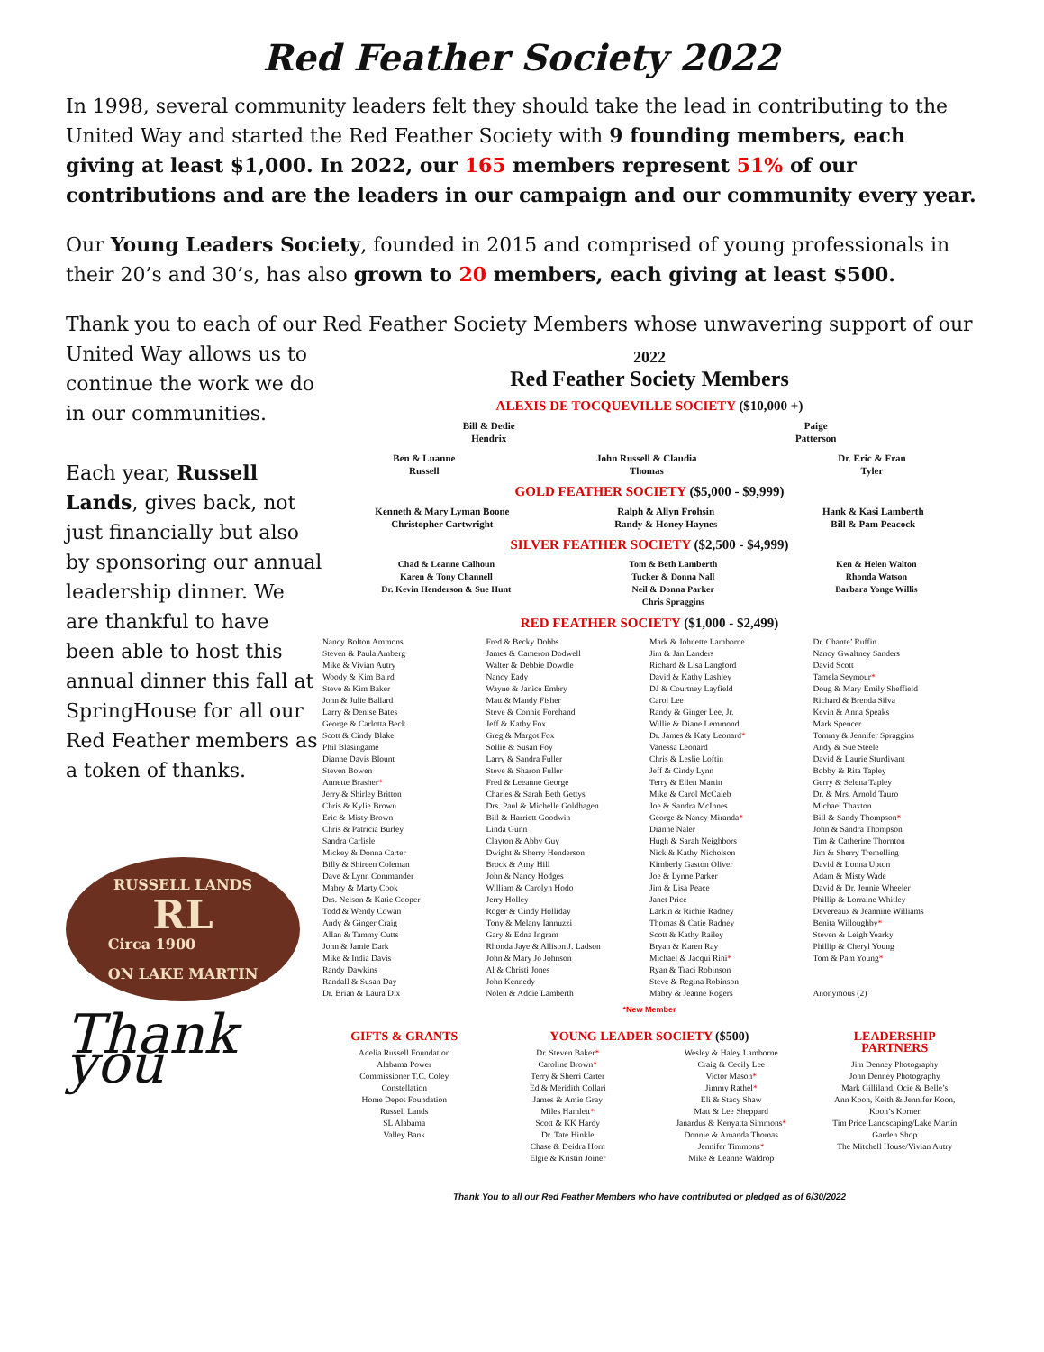Red Feather Society 2022
In 1998, several community leaders felt they should take the lead in contributing to the United Way and started the Red Feather Society with 9 founding members, each giving at least $1,000. In 2022, our 165 members represent 51% of our contributions and are the leaders in our campaign and our community every year.
Our Young Leaders Society, founded in 2015 and comprised of young professionals in their 20’s and 30’s, has also grown to 20 members, each giving at least $500.
Thank you to each of our Red Feather Society Members whose unwavering support of our
United Way allows us to continue the work we do in our communities.
Each year, Russell Lands, gives back, not just financially but also by sponsoring our annual leadership dinner. We are thankful to have been able to host this annual dinner this fall at SpringHouse for all our Red Feather members as a token of thanks.
RUSSELL LANDS
RL
Circa 1900
ON LAKE MARTIN
Thank you
2022
Red Feather Society Members
ALEXIS DE TOCQUEVILLE SOCIETY ($10,000 +)
Bill & Dedie
Hendrix Paige
Patterson
Ben & Luanne
Russell John Russell & Claudia
Thomas Dr. Eric & Fran
Tyler
GOLD FEATHER SOCIETY ($5,000 - $9,999)
Kenneth & Mary Lyman Boone
Christopher Cartwright Ralph & Allyn Frohsin
Randy & Honey Haynes Hank & Kasi Lamberth
Bill & Pam Peacock
SILVER FEATHER SOCIETY ($2,500 - $4,999)
Chad & Leanne Calhoun
Karen & Tony Channell
Dr. Kevin Henderson & Sue Hunt Tom & Beth Lamberth
Tucker & Donna Nall
Neil & Donna Parker
Chris Spraggins Ken & Helen Walton
Rhonda Watson
Barbara Yonge Willis
RED FEATHER SOCIETY ($1,000 - $2,499)
Nancy Bolton Ammons
Steven & Paula Amberg
Mike & Vivian Autry
Woody & Kim Baird
Steve & Kim Baker
John & Julie Ballard
Larry & Denise Bates
George & Carlotta Beck
Scott & Cindy Blake
Phil Blasingame
Dianne Davis Blount
Steven Bowen
Annette Brasher*
Jerry & Shirley Britton
Chris & Kylie Brown
Eric & Misty Brown
Chris & Patricia Burley
Sandra Carlisle
Mickey & Donna Carter
Billy & Shireen Coleman
Dave & Lynn Commander
Mabry & Marty Cook
Drs. Nelson & Katie Cooper
Todd & Wendy Cowan
Andy & Ginger Craig
Allan & Tammy Cutts
John & Jamie Dark
Mike & India Davis
Randy Dawkins
Randall & Susan Day
Dr. Brian & Laura Dix
Fred & Becky Dobbs
James & Cameron Dodwell
Walter & Debbie Dowdle
Nancy Eady
Wayne & Janice Embry
Matt & Mandy Fisher
Steve & Connie Forehand
Jeff & Kathy Fox
Greg & Margot Fox
Sollie & Susan Foy
Larry & Sandra Fuller
Steve & Sharon Fuller
Fred & Leeanne George
Charles & Sarah Beth Gettys
Drs. Paul & Michelle Goldhagen
Bill & Harriett Goodwin
Linda Gunn
Clayton & Abby Guy
Dwight & Sherry Henderson
Brock & Amy Hill
John & Nancy Hodges
William & Carolyn Hodo
Jerry Holley
Roger & Cindy Holliday
Tony & Melany Iannuzzi
Gary & Edna Ingram
Rhonda Jaye & Allison J. Ladson
John & Mary Jo Johnson
Al & Christi Jones
John Kennedy
Nolen & Addie Lamberth
Mark & Johnette Lamborne
Jim & Jan Landers
Richard & Lisa Langford
David & Kathy Lashley
DJ & Courtney Layfield
Carol Lee
Randy & Ginger Lee, Jr.
Willie & Diane Lemmond
Dr. James & Katy Leonard*
Vanessa Leonard
Chris & Leslie Loftin
Jeff & Cindy Lynn
Terry & Ellen Martin
Mike & Carol McCaleb
Joe & Sandra McInnes
George & Nancy Miranda*
Dianne Naler
Hugh & Sarah Neighbors
Nick & Kathy Nicholson
Kimberly Gaston Oliver
Joe & Lynne Parker
Jim & Lisa Peace
Janet Price
Larkin & Richie Radney
Thomas & Catie Radney
Scott & Kathy Railey
Bryan & Karen Ray
Michael & Jacqui Rini*
Ryan & Traci Robinson
Steve & Regina Robinson
Mabry & Jeanne Rogers
Dr. Chante’ Ruffin
Nancy Gwaltney Sanders
David Scott
Tamela Seymour*
Doug & Mary Emily Sheffield
Richard & Brenda Silva
Kevin & Anna Speaks
Mark Spencer
Tommy & Jennifer Spraggins
Andy & Sue Steele
David & Laurie Sturdivant
Bobby & Rita Tapley
Gerry & Selena Tapley
Dr. & Mrs. Arnold Tauro
Michael Thaxton
Bill & Sandy Thompson*
John & Sandra Thompson
Tim & Catherine Thornton
Jim & Sherry Tremelling
David & Lonna Upton
Adam & Misty Wade
David & Dr. Jennie Wheeler
Phillip & Lorraine Whitley
Devereaux & Jeannine Williams
Benita Willoughby*
Steven & Leigh Yearky
Phillip & Cheryl Young
Tom & Pam Young*
Anonymous (2)
*New Member
GIFTS & GRANTS
Adelia Russell Foundation
Alabama Power
Commissioner T.C. Coley
Constellation
Home Depot Foundation
Russell Lands
SL Alabama
Valley Bank
YOUNG LEADER SOCIETY ($500)
Dr. Steven Baker*
Caroline Brown*
Terry & Sherri Carter
Ed & Meridith Collari
James & Amie Gray
Miles Hamlett*
Scott & KK Hardy
Dr. Tate Hinkle
Chase & Deidra Horn
Elgie & Kristin Joiner
Wesley & Haley Lamborne
Craig & Cecily Lee
Victor Mason*
Jimmy Rathel*
Eli & Stacy Shaw
Matt & Lee Sheppard
Janardus & Kenyatta Simmons*
Donnie & Amanda Thomas
Jennifer Timmons*
Mike & Leanne Waldrop
LEADERSHIP
PARTNERS
Jim Denney Photography
John Denney Photography
Mark Gilliland, Ocie & Belle’s
Ann Koon, Keith & Jennifer Koon,
Koon’s Korner
Tim Price Landscaping/Lake Martin
Garden Shop
The Mitchell House/Vivian Autry
Thank You to all our Red Feather Members who have contributed or pledged as of 6/30/2022